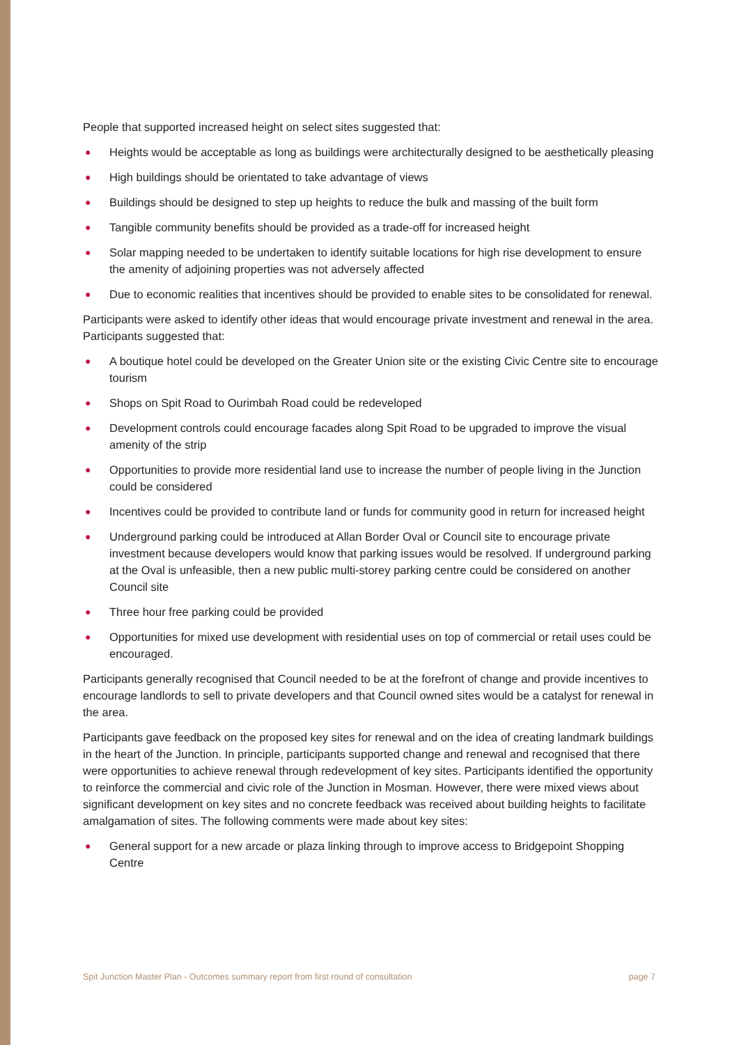People that supported increased height on select sites suggested that:
● Heights would be acceptable as long as buildings were architecturally designed to be aesthetically pleasing
● High buildings should be orientated to take advantage of views
● Buildings should be designed to step up heights to reduce the bulk and massing of the built form
● Tangible community benefits should be provided as a trade-off for increased height
● Solar mapping needed to be undertaken to identify suitable locations for high rise development to ensure the amenity of adjoining properties was not adversely affected
● Due to economic realities that incentives should be provided to enable sites to be consolidated for renewal.
Participants were asked to identify other ideas that would encourage private investment and renewal in the area. Participants suggested that:
● A boutique hotel could be developed on the Greater Union site or the existing Civic Centre site to encourage tourism
● Shops on Spit Road to Ourimbah Road could be redeveloped
● Development controls could encourage facades along Spit Road to be upgraded to improve the visual amenity of the strip
● Opportunities to provide more residential land use to increase the number of people living in the Junction could be considered
● Incentives could be provided to contribute land or funds for community good in return for increased height
● Underground parking could be introduced at Allan Border Oval or Council site to encourage private investment because developers would know that parking issues would be resolved. If underground parking at the Oval is unfeasible, then a new public multi-storey parking centre could be considered on another Council site
● Three hour free parking could be provided
● Opportunities for mixed use development with residential uses on top of commercial or retail uses could be encouraged.
Participants generally recognised that Council needed to be at the forefront of change and provide incentives to encourage landlords to sell to private developers and that Council owned sites would be a catalyst for renewal in the area.
Participants gave feedback on the proposed key sites for renewal and on the idea of creating landmark buildings in the heart of the Junction. In principle, participants supported change and renewal and recognised that there were opportunities to achieve renewal through redevelopment of key sites. Participants identified the opportunity to reinforce the commercial and civic role of the Junction in Mosman. However, there were mixed views about significant development on key sites and no concrete feedback was received about building heights to facilitate amalgamation of sites. The following comments were made about key sites:
● General support for a new arcade or plaza linking through to improve access to Bridgepoint Shopping Centre
Spit Junction Master Plan - Outcomes summary report from first round of consultation page 7